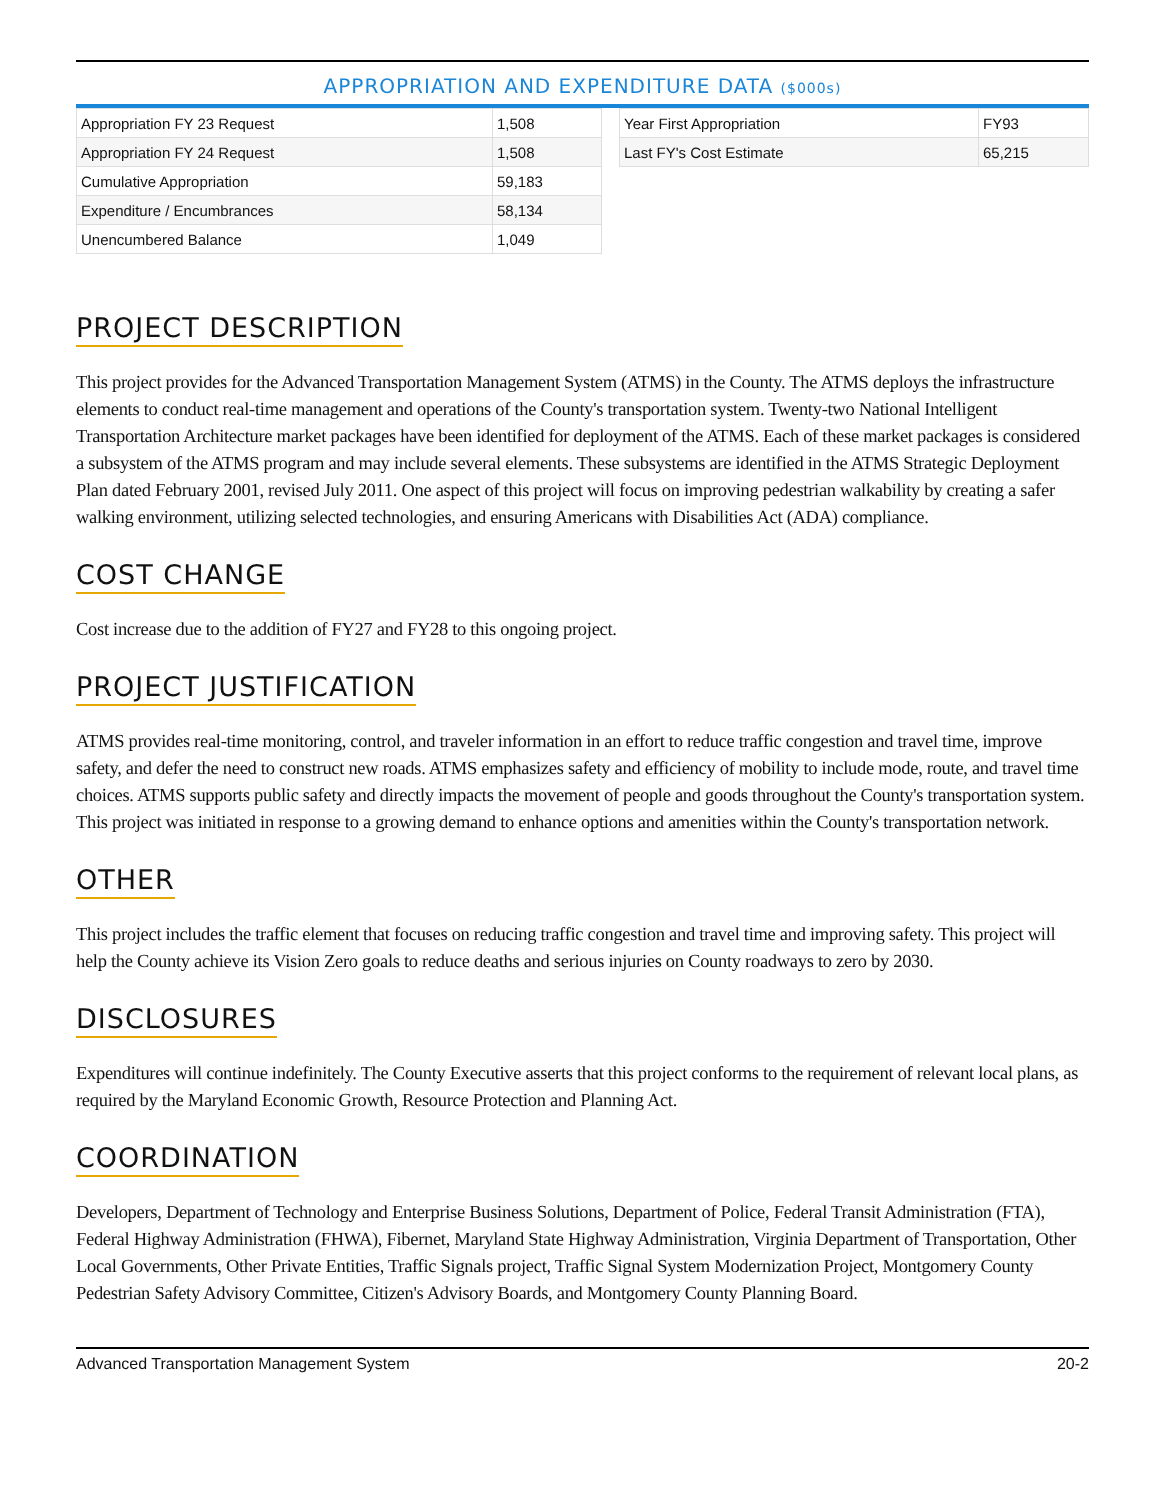APPROPRIATION AND EXPENDITURE DATA ($000s)
| Appropriation FY 23 Request | 1,508 |
| Appropriation FY 24 Request | 1,508 |
| Cumulative Appropriation | 59,183 |
| Expenditure / Encumbrances | 58,134 |
| Unencumbered Balance | 1,049 |
| Year First Appropriation | FY93 |
| Last FY's Cost Estimate | 65,215 |
PROJECT DESCRIPTION
This project provides for the Advanced Transportation Management System (ATMS) in the County. The ATMS deploys the infrastructure elements to conduct real-time management and operations of the County's transportation system. Twenty-two National Intelligent Transportation Architecture market packages have been identified for deployment of the ATMS. Each of these market packages is considered a subsystem of the ATMS program and may include several elements. These subsystems are identified in the ATMS Strategic Deployment Plan dated February 2001, revised July 2011. One aspect of this project will focus on improving pedestrian walkability by creating a safer walking environment, utilizing selected technologies, and ensuring Americans with Disabilities Act (ADA) compliance.
COST CHANGE
Cost increase due to the addition of FY27 and FY28 to this ongoing project.
PROJECT JUSTIFICATION
ATMS provides real-time monitoring, control, and traveler information in an effort to reduce traffic congestion and travel time, improve safety, and defer the need to construct new roads. ATMS emphasizes safety and efficiency of mobility to include mode, route, and travel time choices. ATMS supports public safety and directly impacts the movement of people and goods throughout the County's transportation system. This project was initiated in response to a growing demand to enhance options and amenities within the County's transportation network.
OTHER
This project includes the traffic element that focuses on reducing traffic congestion and travel time and improving safety. This project will help the County achieve its Vision Zero goals to reduce deaths and serious injuries on County roadways to zero by 2030.
DISCLOSURES
Expenditures will continue indefinitely. The County Executive asserts that this project conforms to the requirement of relevant local plans, as required by the Maryland Economic Growth, Resource Protection and Planning Act.
COORDINATION
Developers, Department of Technology and Enterprise Business Solutions, Department of Police, Federal Transit Administration (FTA), Federal Highway Administration (FHWA), Fibernet, Maryland State Highway Administration, Virginia Department of Transportation, Other Local Governments, Other Private Entities, Traffic Signals project, Traffic Signal System Modernization Project, Montgomery County Pedestrian Safety Advisory Committee, Citizen's Advisory Boards, and Montgomery County Planning Board.
Advanced Transportation Management System 20-2